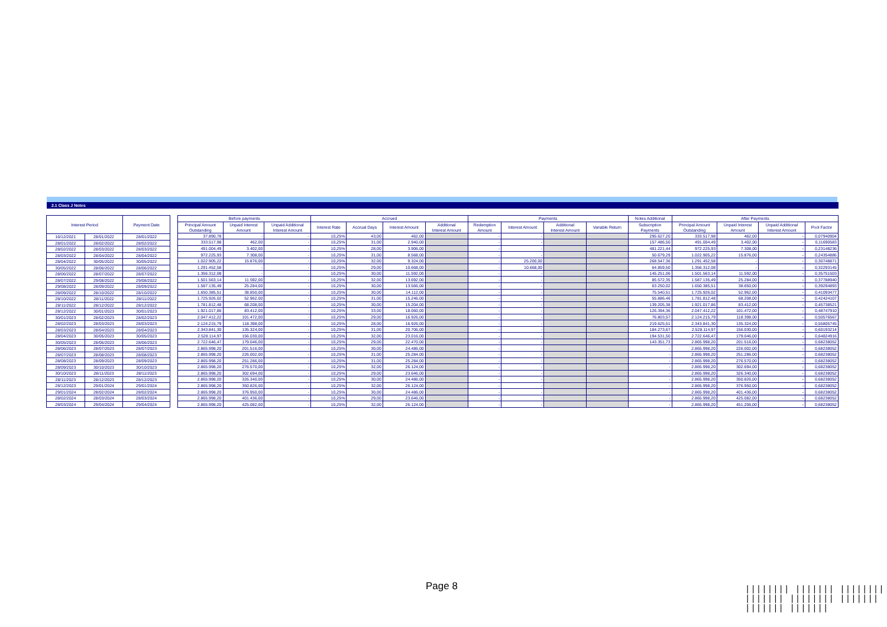2.1 Class J Notes
| Interest Period | | Payment Date |
| --- | --- | --- |
| 16/12/2021 | 28/01/2022 | 28/01/2022 |
| 28/01/2022 | 28/02/2022 | 28/02/2022 |
| 28/02/2022 | 28/03/2022 | 28/03/2022 |
| 28/03/2022 | 28/04/2022 | 28/04/2022 |
| 28/04/2022 | 30/05/2022 | 30/05/2022 |
| 30/05/2022 | 28/06/2022 | 28/06/2022 |
| 28/06/2022 | 28/07/2022 | 28/07/2022 |
| 28/07/2022 | 29/08/2022 | 29/08/2022 |
| 29/08/2022 | 28/09/2022 | 28/09/2022 |
| 28/09/2022 | 28/10/2022 | 28/10/2022 |
| 28/10/2022 | 28/11/2022 | 28/11/2022 |
| 28/11/2022 | 28/12/2022 | 28/12/2022 |
| 28/12/2022 | 30/01/2023 | 30/01/2023 |
| 30/01/2023 | 28/02/2023 | 28/02/2023 |
| 28/02/2023 | 28/03/2023 | 28/03/2023 |
| 28/03/2023 | 28/04/2023 | 28/04/2023 |
| 28/04/2023 | 30/05/2023 | 30/05/2023 |
| 30/05/2023 | 28/06/2023 | 28/06/2023 |
| 28/06/2023 | 28/07/2023 | 28/07/2023 |
| 28/07/2023 | 28/08/2023 | 28/08/2023 |
| 28/08/2023 | 28/09/2023 | 28/09/2023 |
| 28/09/2023 | 30/10/2023 | 30/10/2023 |
| 30/10/2023 | 28/11/2023 | 28/11/2023 |
| 28/11/2023 | 28/12/2023 | 28/12/2023 |
| 28/12/2023 | 29/01/2024 | 29/01/2024 |
| 29/01/2024 | 28/02/2024 | 28/02/2024 |
| 28/02/2024 | 28/03/2024 | 28/03/2024 |
| 28/03/2024 | 29/04/2024 | 29/04/2024 |
| Before payments | | | Accrued | | | | Payments | | | | Notes Additional | After Payments | | | |
| --- | --- | --- | --- | --- | --- | --- | --- | --- | --- | --- | --- | --- | --- | --- | --- |
| Principal Amount Outstanding | Unpaid Interest Amount | Unpaid Additional Interest Amount | Interest Rate | Accrual Days | Interest Amount | Additional Interest Amount | Redemption Amount | Interest Amount | Additional Interest Amount | Variable Return | Subscription Payments | Principal Amount Outstanding | Unpaid Interest Amount | Unpaid Additional Interest Amount | Pool Factor |
| 37.890,78 | - | - | 10,25% | 43,00 | 462,00 | | - | - | | | 295.627,20 | 333.517,98 | 462,00 | - | 0,07940904 |
| 333.517,98 | 462,00 | - | 10,25% | 31,00 | 2.940,00 | | - | - | | | 157.486,50 | 491.004,49 | 3.402,00 | - | 0,11690583 |
| 491.004,49 | 3.402,00 | - | 10,25% | 28,00 | 3.906,00 | | - | - | | | 481.221,44 | 972.225,93 | 7.308,00 | - | 0,23148236 |
| 972.225,93 | 7.308,00 | - | 10,25% | 31,00 | 8.568,00 | | - | - | | | 50.679,29 | 1.022.905,22 | 15.876,00 | - | 0,24354886 |
| 1.022.905,22 | 15.876,00 | - | 10,25% | 32,00 | 9.324,00 | | - | 25.200,00 | | | 268.547,36 | 1.291.452,58 | - | - | 0,30748871 |
| 1.291.452,58 | - | - | 10,25% | 29,00 | 10.668,00 | | - | 10.668,00 | | | 64.859,50 | 1.356.312,08 | - | - | 0,32293145 |
| 1.356.312,08 | - | - | 10,25% | 30,00 | 11.592,00 | | - | - | | | 145.251,06 | 1.501.563,14 | 11.592,00 | - | 0,35751503 |
| 1.501.563,14 | 11.592,00 | - | 10,25% | 32,00 | 13.692,00 | | - | - | | | 85.572,35 | 1.587.135,49 | 25.284,00 | - | 0,37788940 |
| 1.587.135,49 | 25.284,00 | - | 10,25% | 30,00 | 13.566,00 | | - | - | | | 63.250,02 | 1.650.385,51 | 38.850,00 | - | 0,39294893 |
| 1.650.385,51 | 38.850,00 | - | 10,25% | 30,00 | 14.112,00 | | - | - | | | 75.540,51 | 1.725.926,02 | 52.962,00 | - | 0,41093477 |
| 1.725.926,02 | 52.962,00 | - | 10,25% | 31,00 | 15.246,00 | | - | - | | | 55.886,46 | 1.781.812,48 | 68.208,00 | - | 0,42424107 |
| 1.781.812,48 | 68.208,00 | - | 10,25% | 30,00 | 15.204,00 | | - | - | | | 139.205,38 | 1.921.017,86 | 83.412,00 | - | 0,45738521 |
| 1.921.017,86 | 83.412,00 | - | 10,25% | 33,00 | 18.060,00 | | - | - | | | 126.394,36 | 2.047.412,22 | 101.472,00 | - | 0,48747910 |
| 2.047.412,22 | 101.472,00 | - | 10,25% | 29,00 | 16.926,00 | | - | - | | | 76.803,57 | 2.124.215,79 | 118.398,00 | - | 0,50576567 |
| 2.124.215,79 | 118.398,00 | - | 10,25% | 28,00 | 16.926,00 | | - | - | | | 219.625,51 | 2.343.841,30 | 135.324,00 | - | 0,55805745 |
| 2.343.841,30 | 135.324,00 | - | 10,25% | 31,00 | 20.706,00 | | - | - | | | 184.273,67 | 2.528.114,97 | 156.030,00 | - | 0,60193214 |
| 2.528.114,97 | 156.030,00 | - | 10,25% | 32,00 | 23.016,00 | | - | - | | | 194.531,50 | 2.722.646,47 | 179.046,00 | - | 0,64824916 |
| 2.722.646,47 | 179.046,00 | - | 10,25% | 29,00 | 22.470,00 | | - | - | | | 143.351,73 | 2.865.998,20 | 201.516,00 | - | 0,68238052 |
| 2.865.998,20 | 201.516,00 | - | 10,25% | 30,00 | 24.486,00 | | - | - | | | - | 2.865.998,20 | 226.002,00 | - | 0,68238052 |
| 2.865.998,20 | 226.002,00 | - | 10,25% | 31,00 | 25.284,00 | | - | - | | | - | 2.865.998,20 | 251.286,00 | - | 0,68238052 |
| 2.865.998,20 | 251.286,00 | - | 10,25% | 31,00 | 25.284,00 | | - | - | | | - | 2.865.998,20 | 276.570,00 | - | 0,68238052 |
| 2.865.998,20 | 276.570,00 | - | 10,25% | 32,00 | 26.124,00 | | - | - | | | - | 2.865.998,20 | 302.694,00 | - | 0,68238052 |
| 2.865.998,20 | 302.694,00 | - | 10,25% | 29,00 | 23.646,00 | | - | - | | | - | 2.865.998,20 | 326.340,00 | - | 0,68238052 |
| 2.865.998,20 | 326.340,00 | - | 10,25% | 30,00 | 24.486,00 | | - | - | | | - | 2.865.998,20 | 350.826,00 | - | 0,68238052 |
| 2.865.998,20 | 350.826,00 | - | 10,25% | 32,00 | 26.124,00 | | - | - | | | - | 2.865.998,20 | 376.950,00 | - | 0,68238052 |
| 2.865.998,20 | 376.950,00 | - | 10,25% | 30,00 | 24.486,00 | | - | - | | | - | 2.865.998,20 | 401.436,00 | - | 0,68238052 |
| 2.865.998,20 | 401.436,00 | - | 10,25% | 29,00 | 23.646,00 | | - | - | | | - | 2.865.998,20 | 425.082,00 | - | 0,68238052 |
| 2.865.998,20 | 425.082,00 | - | 10,25% | 32,00 | 26.124,00 | | - | - | | | - | 2.865.998,20 | 451.206,00 | - | 0,68238052 |
Page 8
|||||||| ||||||| |||||||| ||||||| |||||||| ||||||| ||||||| |||||||